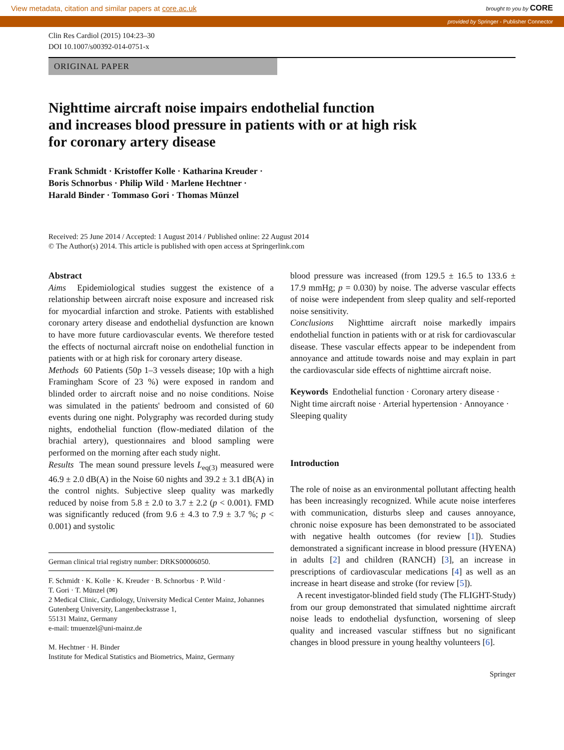View metadata, citation and similar papers at core.ac.uk brought to you by CORE
provided by Springer - Publisher Connector
Clin Res Cardiol (2015) 104:23–30
DOI 10.1007/s00392-014-0751-x
ORIGINAL PAPER
Nighttime aircraft noise impairs endothelial function
and increases blood pressure in patients with or at high risk
for coronary artery disease
Frank Schmidt · Kristoffer Kolle · Katharina Kreuder ·
Boris Schnorbus · Philip Wild · Marlene Hechtner ·
Harald Binder · Tommaso Gori · Thomas Münzel
Received: 25 June 2014 / Accepted: 1 August 2014 / Published online: 22 August 2014
© The Author(s) 2014. This article is published with open access at Springerlink.com
Abstract
Aims Epidemiological studies suggest the existence of a relationship between aircraft noise exposure and increased risk for myocardial infarction and stroke. Patients with established coronary artery disease and endothelial dysfunction are known to have more future cardiovascular events. We therefore tested the effects of nocturnal aircraft noise on endothelial function in patients with or at high risk for coronary artery disease.
Methods 60 Patients (50p 1–3 vessels disease; 10p with a high Framingham Score of 23 %) were exposed in random and blinded order to aircraft noise and no noise conditions. Noise was simulated in the patients' bedroom and consisted of 60 events during one night. Polygraphy was recorded during study nights, endothelial function (flow-mediated dilation of the brachial artery), questionnaires and blood sampling were performed on the morning after each study night.
Results The mean sound pressure levels L<sub>eq(3)</sub> measured were 46.9 ± 2.0 dB(A) in the Noise 60 nights and 39.2 ± 3.1 dB(A) in the control nights. Subjective sleep quality was markedly reduced by noise from 5.8 ± 2.0 to 3.7 ± 2.2 (p < 0.001). FMD was significantly reduced (from 9.6 ± 4.3 to 7.9 ± 3.7 %; p < 0.001) and systolic
German clinical trial registry number: DRKS00006050.
F. Schmidt · K. Kolle · K. Kreuder · B. Schnorbus · P. Wild ·
T. Gori · T. Münzel (✉)
2 Medical Clinic, Cardiology, University Medical Center Mainz, Johannes Gutenberg University, Langenbeckstrasse 1,
55131 Mainz, Germany
e-mail: tmuenzel@uni-mainz.de
M. Hechtner · H. Binder
Institute for Medical Statistics and Biometrics, Mainz, Germany
blood pressure was increased (from 129.5 ± 16.5 to 133.6 ± 17.9 mmHg; p = 0.030) by noise. The adverse vascular effects of noise were independent from sleep quality and self-reported noise sensitivity.
Conclusions Nighttime aircraft noise markedly impairs endothelial function in patients with or at risk for cardiovascular disease. These vascular effects appear to be independent from annoyance and attitude towards noise and may explain in part the cardiovascular side effects of nighttime aircraft noise.
Keywords Endothelial function · Coronary artery disease · Night time aircraft noise · Arterial hypertension · Annoyance · Sleeping quality
Introduction
The role of noise as an environmental pollutant affecting health has been increasingly recognized. While acute noise interferes with communication, disturbs sleep and causes annoyance, chronic noise exposure has been demonstrated to be associated with negative health outcomes (for review [1]). Studies demonstrated a significant increase in blood pressure (HYENA) in adults [2] and children (RANCH) [3], an increase in prescriptions of cardiovascular medications [4] as well as an increase in heart disease and stroke (for review [5]).
A recent investigator-blinded field study (The FLIGHT-Study) from our group demonstrated that simulated nighttime aircraft noise leads to endothelial dysfunction, worsening of sleep quality and increased vascular stiffness but no significant changes in blood pressure in young healthy volunteers [6].
Springer